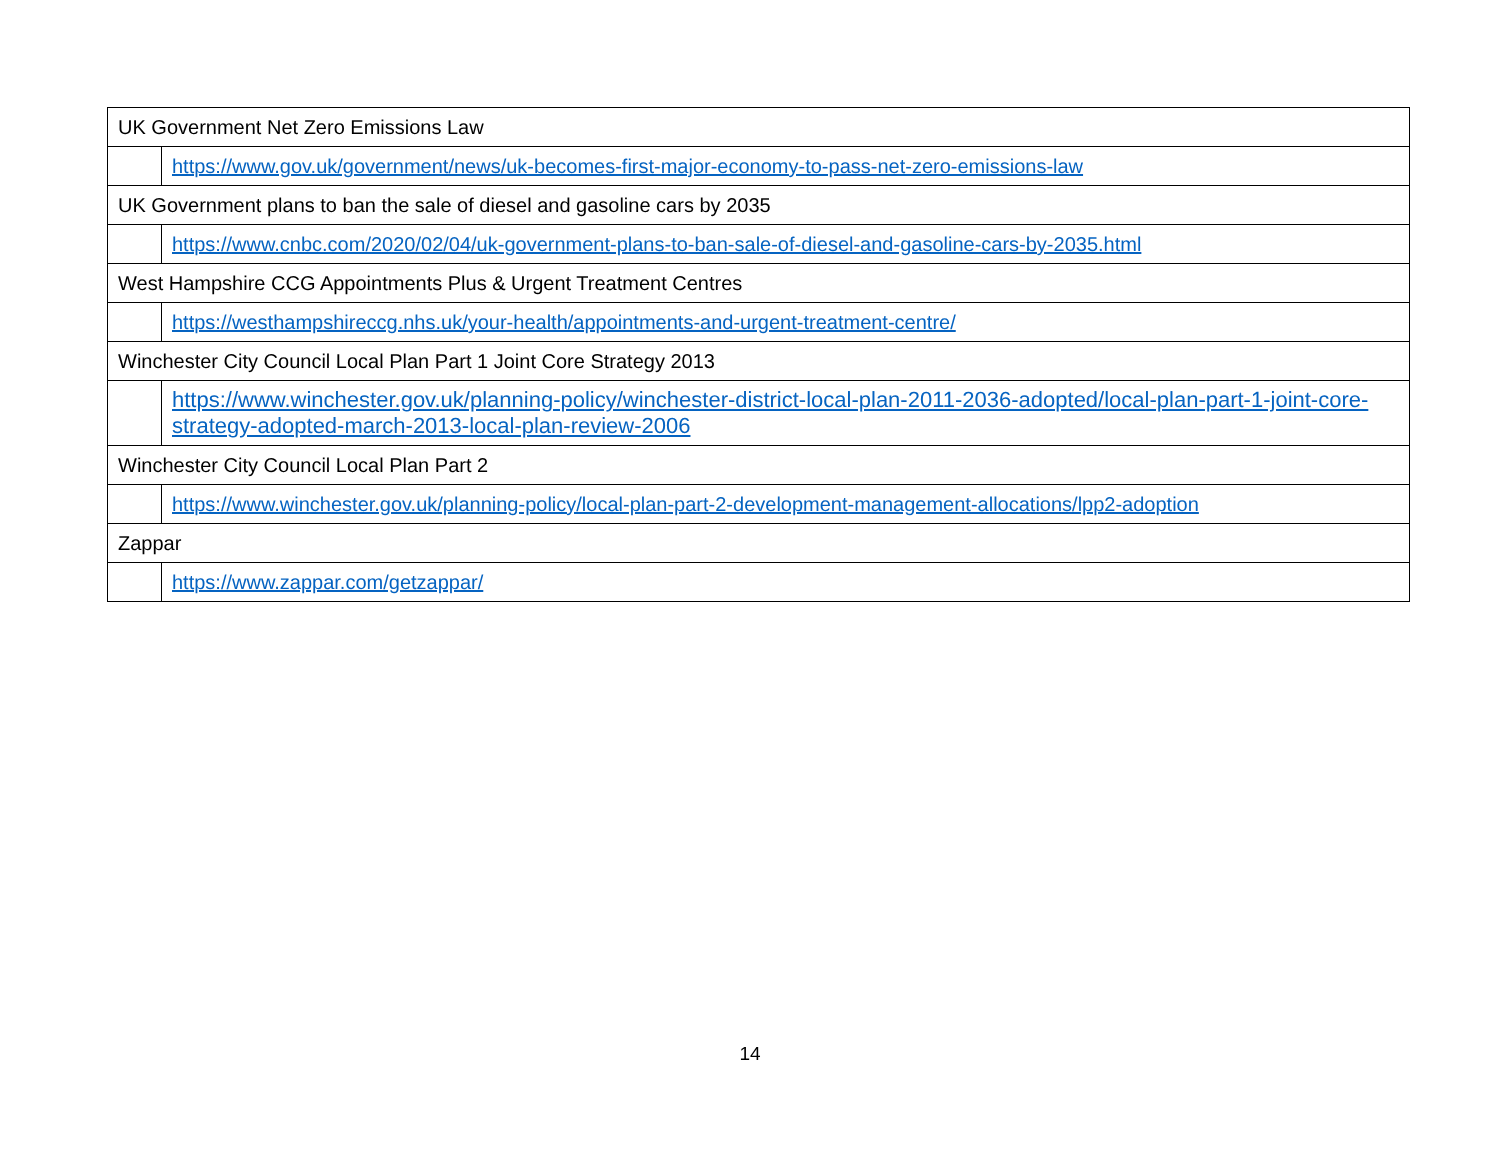| UK Government Net Zero Emissions Law | |
| | https://www.gov.uk/government/news/uk-becomes-first-major-economy-to-pass-net-zero-emissions-law |
| UK Government plans to ban the sale of diesel and gasoline cars by 2035 | |
| | https://www.cnbc.com/2020/02/04/uk-government-plans-to-ban-sale-of-diesel-and-gasoline-cars-by-2035.html |
| West Hampshire CCG Appointments Plus & Urgent Treatment Centres | |
| | https://westhampshireccg.nhs.uk/your-health/appointments-and-urgent-treatment-centre/ |
| Winchester City Council Local Plan Part 1 Joint Core Strategy 2013 | |
| | https://www.winchester.gov.uk/planning-policy/winchester-district-local-plan-2011-2036-adopted/local-plan-part-1-joint-core-strategy-adopted-march-2013-local-plan-review-2006 |
| Winchester City Council Local Plan Part 2 | |
| | https://www.winchester.gov.uk/planning-policy/local-plan-part-2-development-management-allocations/lpp2-adoption |
| Zappar | |
| | https://www.zappar.com/getzappar/ |
14